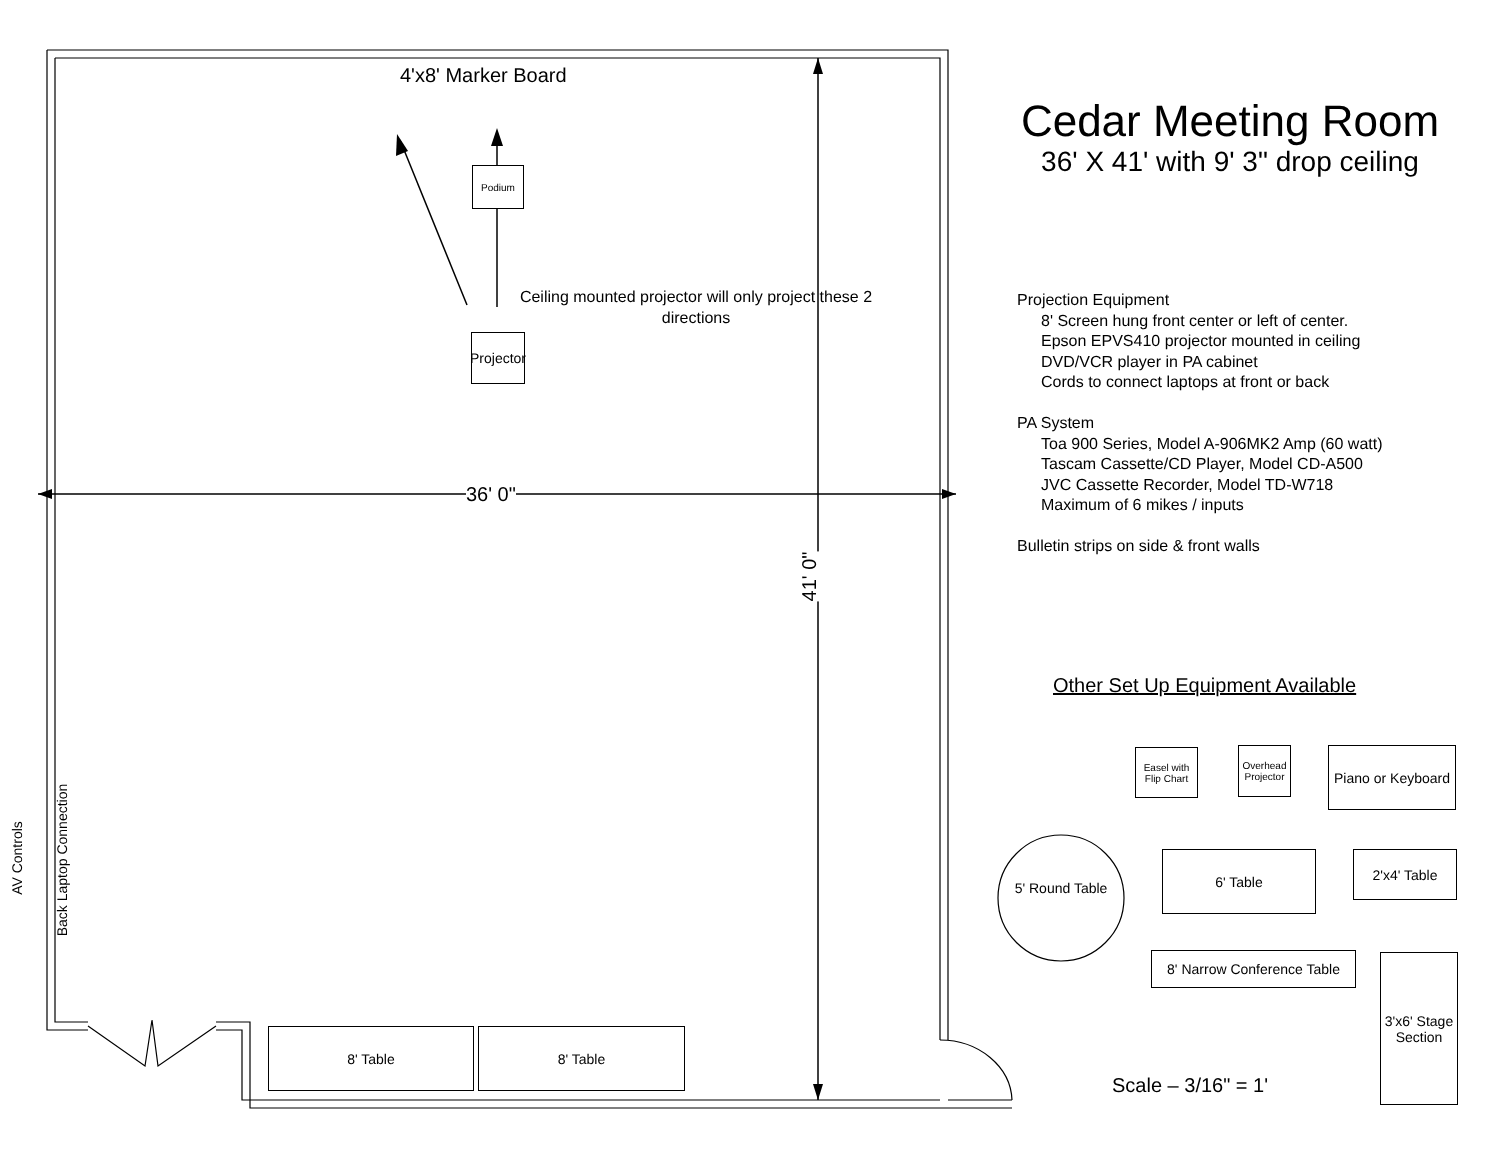4'x8' Marker Board
Podium
Projector
Ceiling mounted projector will only project these 2 directions
36' 0"
41' 0"
AV Controls Back Laptop Connection
8' Table 8' Table
Cedar Meeting Room
36' X 41' with 9' 3" drop ceiling
Projection Equipment
8' Screen hung front center or left of center.
Epson EPVS410 projector mounted in ceiling
DVD/VCR player in PA cabinet
Cords to connect laptops at front or back
PA System
Toa 900 Series, Model A-906MK2 Amp (60 watt)
Tascam Cassette/CD Player, Model CD-A500
JVC Cassette Recorder, Model TD-W718
Maximum of 6 mikes / inputs
Bulletin strips on side & front walls
Other Set Up Equipment Available
Easel with Flip Chart
Overhead Projector
Piano or Keyboard
5' Round Table
6' Table 2'x4' Table
8' Narrow Conference Table
3'x6' Stage Section
Scale – 3/16" = 1'